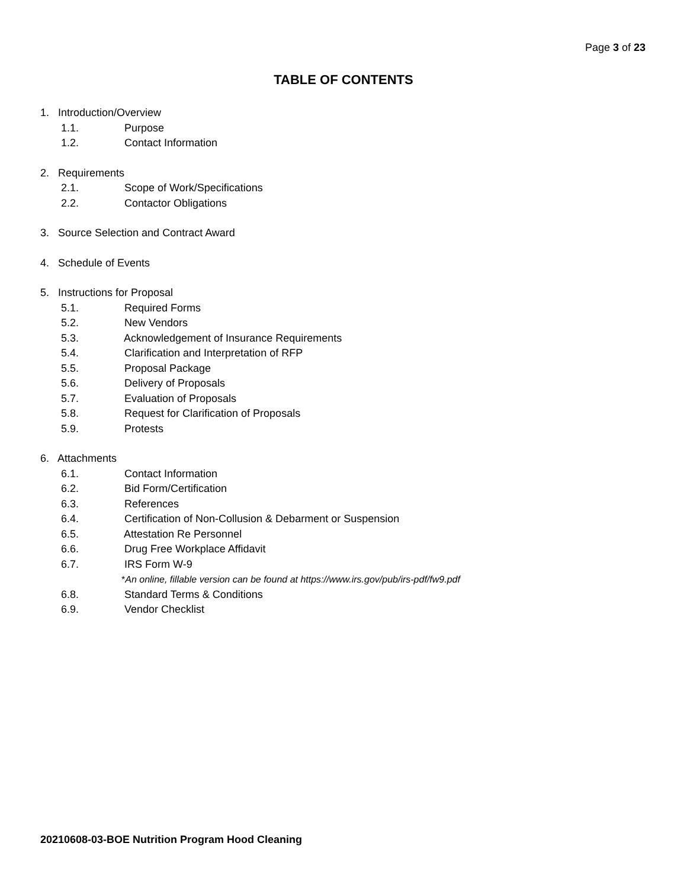Page 3 of 23
TABLE OF CONTENTS
1. Introduction/Overview
1.1. Purpose
1.2. Contact Information
2. Requirements
2.1. Scope of Work/Specifications
2.2. Contactor Obligations
3. Source Selection and Contract Award
4. Schedule of Events
5. Instructions for Proposal
5.1. Required Forms
5.2. New Vendors
5.3. Acknowledgement of Insurance Requirements
5.4. Clarification and Interpretation of RFP
5.5. Proposal Package
5.6. Delivery of Proposals
5.7. Evaluation of Proposals
5.8. Request for Clarification of Proposals
5.9. Protests
6. Attachments
6.1. Contact Information
6.2. Bid Form/Certification
6.3. References
6.4. Certification of Non-Collusion & Debarment or Suspension
6.5. Attestation Re Personnel
6.6. Drug Free Workplace Affidavit
6.7. IRS Form W-9
*An online, fillable version can be found at https://www.irs.gov/pub/irs-pdf/fw9.pdf
6.8. Standard Terms & Conditions
6.9. Vendor Checklist
20210608-03-BOE Nutrition Program Hood Cleaning